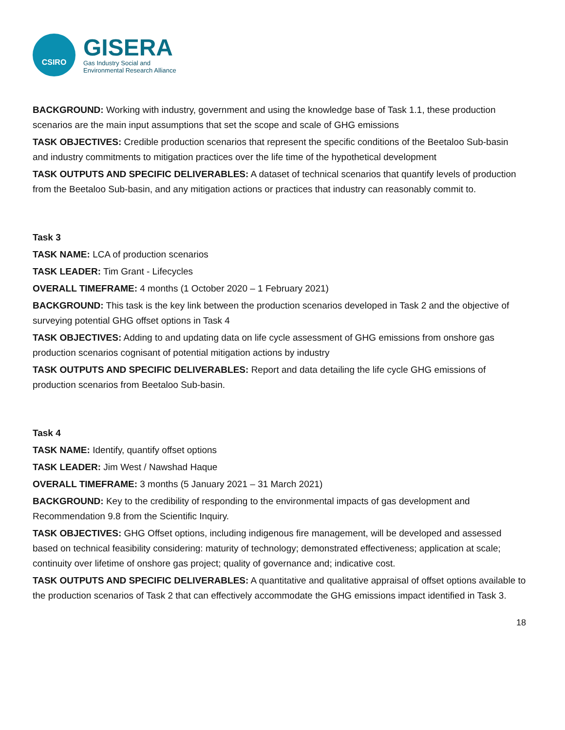CSIRO
GISERA
Gas Industry Social and
Environmental Research Alliance
BACKGROUND: Working with industry, government and using the knowledge base of Task 1.1, these production scenarios are the main input assumptions that set the scope and scale of GHG emissions
TASK OBJECTIVES: Credible production scenarios that represent the specific conditions of the Beetaloo Sub-basin and industry commitments to mitigation practices over the life time of the hypothetical development
TASK OUTPUTS AND SPECIFIC DELIVERABLES: A dataset of technical scenarios that quantify levels of production from the Beetaloo Sub-basin, and any mitigation actions or practices that industry can reasonably commit to.
Task 3
TASK NAME: LCA of production scenarios
TASK LEADER: Tim Grant - Lifecycles
OVERALL TIMEFRAME: 4 months (1 October 2020 – 1 February 2021)
BACKGROUND: This task is the key link between the production scenarios developed in Task 2 and the objective of surveying potential GHG offset options in Task 4
TASK OBJECTIVES: Adding to and updating data on life cycle assessment of GHG emissions from onshore gas production scenarios cognisant of potential mitigation actions by industry
TASK OUTPUTS AND SPECIFIC DELIVERABLES: Report and data detailing the life cycle GHG emissions of production scenarios from Beetaloo Sub-basin.
Task 4
TASK NAME: Identify, quantify offset options
TASK LEADER: Jim West / Nawshad Haque
OVERALL TIMEFRAME: 3 months (5 January 2021 – 31 March 2021)
BACKGROUND: Key to the credibility of responding to the environmental impacts of gas development and Recommendation 9.8 from the Scientific Inquiry.
TASK OBJECTIVES: GHG Offset options, including indigenous fire management, will be developed and assessed based on technical feasibility considering: maturity of technology; demonstrated effectiveness; application at scale; continuity over lifetime of onshore gas project; quality of governance and; indicative cost.
TASK OUTPUTS AND SPECIFIC DELIVERABLES: A quantitative and qualitative appraisal of offset options available to the production scenarios of Task 2 that can effectively accommodate the GHG emissions impact identified in Task 3.
18